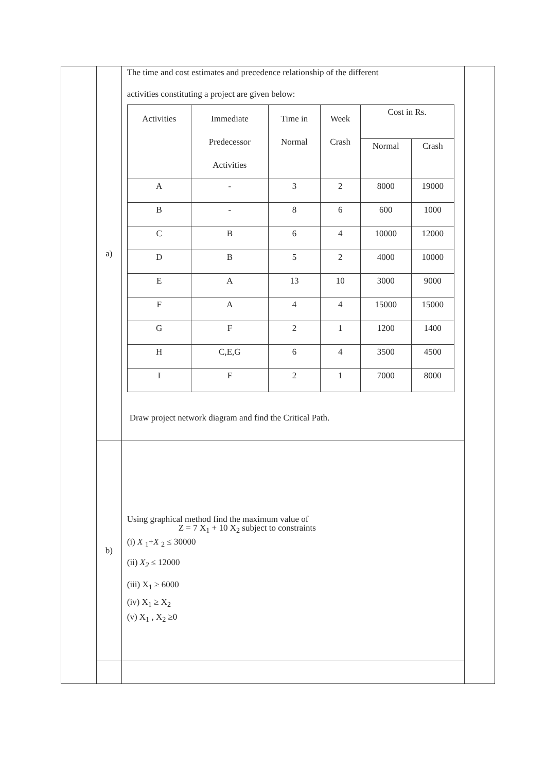| | a) | The time and cost estimates and precedence relationship of the different activities constituting a project are given below: / Activities / Immediate Predecessor Activities / Time in Normal / Week Crash / Cost in Rs. / / / --- / --- / --- / --- / --- / --- / / / / / / Normal / Crash / / A / - / 3 / 2 / 8000 / 19000 / / B / - / 8 / 6 / 600 / 1000 / / C / B / 6 / 4 / 10000 / 12000 / / D / B / 5 / 2 / 4000 / 10000 / / E / A / 13 / 10 / 3000 / 9000 / / F / A / 4 / 4 / 15000 / 15000 / / G / F / 2 / 1 / 1200 / 1400 / / H / C,E,G / 6 / 4 / 3500 / 4500 / / I / F / 2 / 1 / 7000 / 8000 / Draw project network diagram and find the Critical Path. | |
| | b) | Using graphical method find the maximum value of Z = 7 X<sub>1</sub> + 10 X<sub>2</sub> subject to constraints (i) X <sub>1</sub>+ X <sub>2</sub> ≤ 30000 (ii) X<sub>2</sub> ≤ 12000 (iii) X<sub>1</sub> ≥ 6000 (iv) X<sub>1</sub> ≥ X<sub>2</sub> (v) X<sub>1</sub> , X<sub>2</sub> ≥0 | |